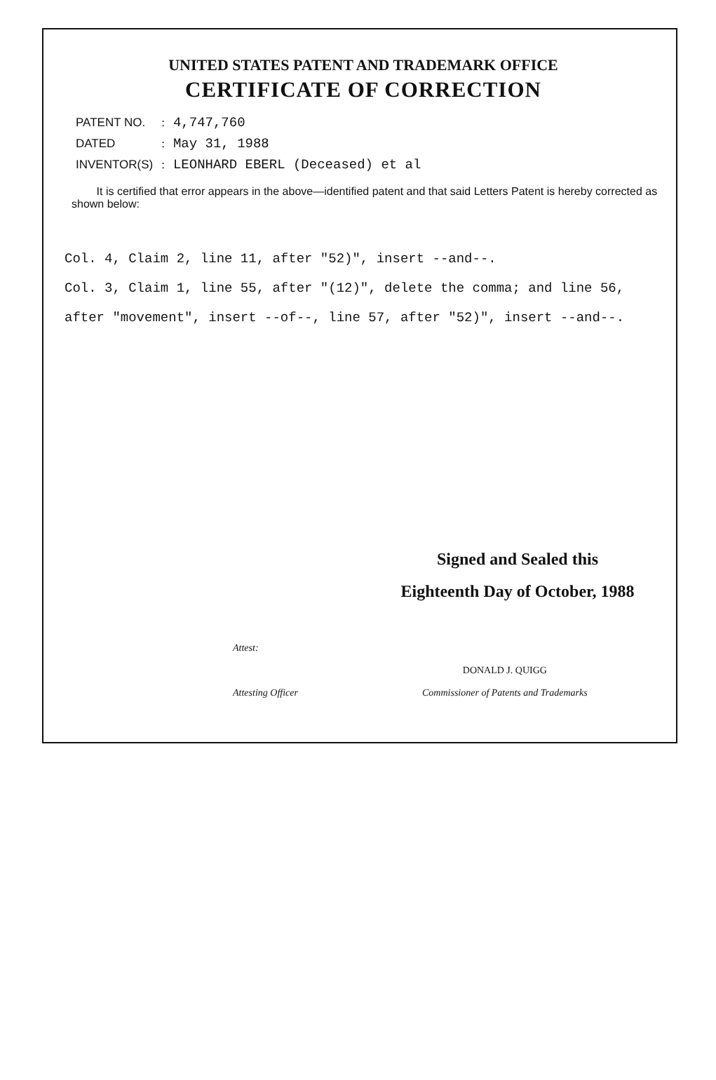UNITED STATES PATENT AND TRADEMARK OFFICE
CERTIFICATE OF CORRECTION
| PATENT NO. | : | 4,747,760 |
| DATED | : | May 31, 1988 |
| INVENTOR(S) | : | LEONHARD EBERL (Deceased) et al |
It is certified that error appears in the above—identified patent and that said Letters Patent is hereby corrected as shown below:
Col. 4, Claim 2, line 11, after "52)", insert --and--.
Col. 3, Claim 1, line 55, after "(12)", delete the comma; and line 56, after "movement", insert --of--, line 57, after "52)", insert --and--.
Signed and Sealed this
Eighteenth Day of October, 1988
Attest:
Attesting Officer
DONALD J. QUIGG
Commissioner of Patents and Trademarks